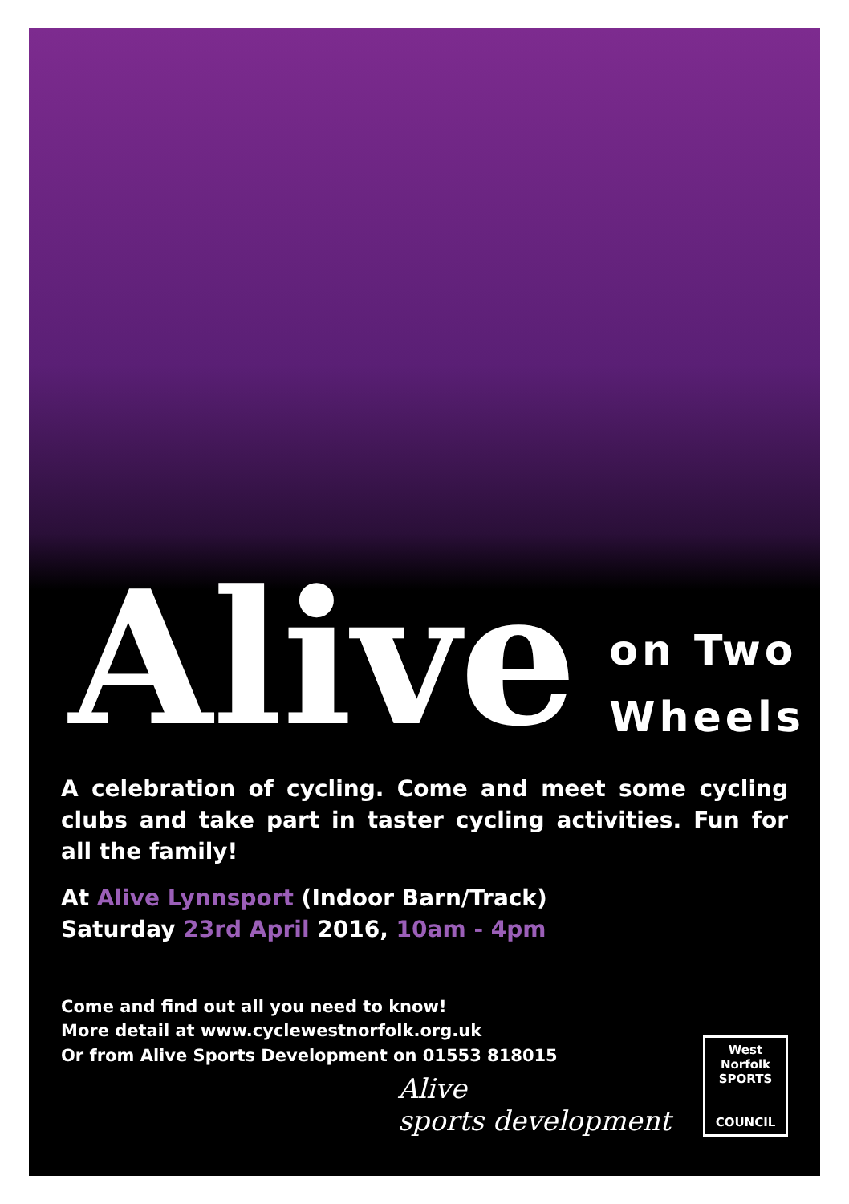Alive
on Two
Wheels
A celebration of cycling. Come and meet some cycling clubs and take part in taster cycling activities. Fun for all the family!
At Alive Lynnsport (Indoor Barn/Track)
Saturday 23rd April 2016, 10am - 4pm
Come and find out all you need to know!
More detail at www.cyclewestnorfolk.org.uk
Or from Alive Sports Development on 01553 818015
Alive
sports development
West Norfolk
SPORTS
COUNCIL